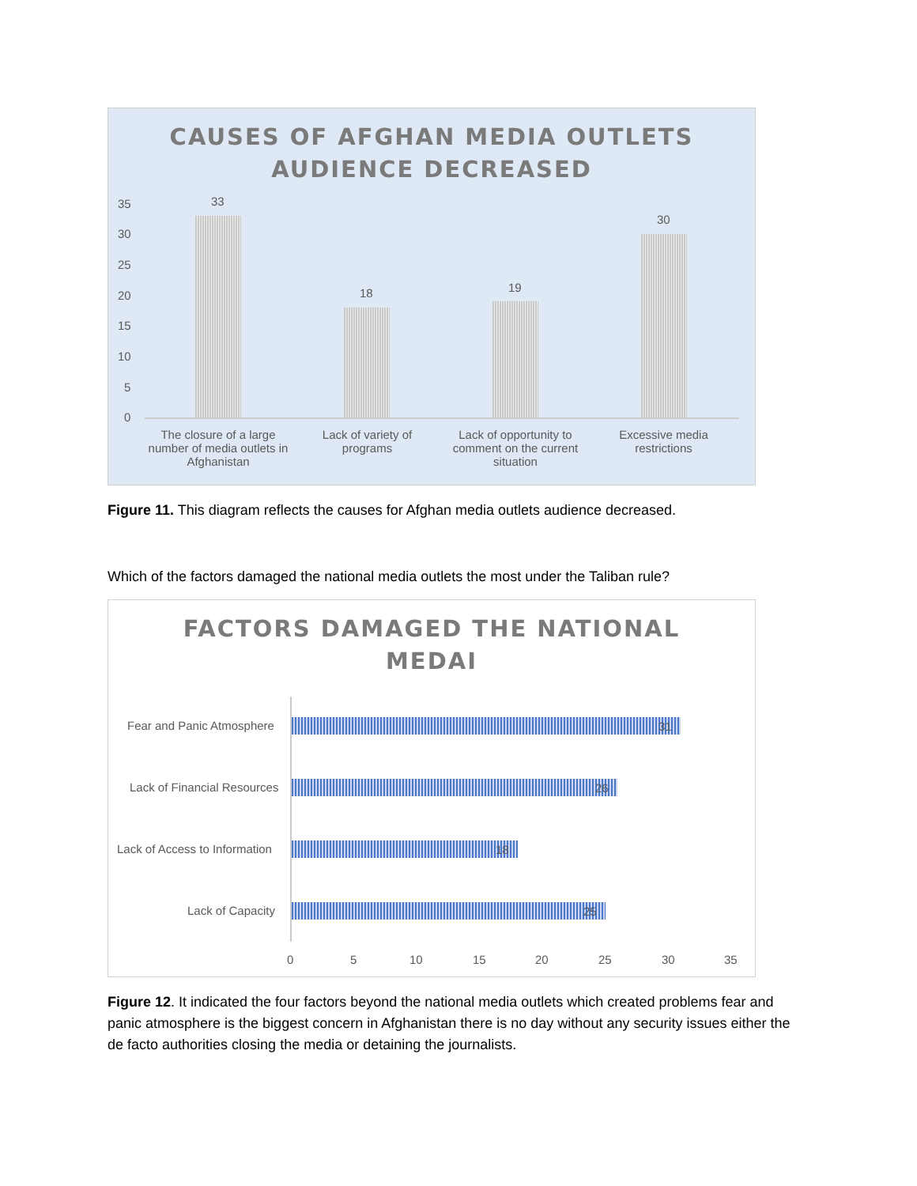CAUSES OF AFGHAN MEDIA OUTLETS
AUDIENCE DECREASED
35
30
25
20
15
10
5
0
33
18 19
30
The closure of a large number of media outlets in Afghanistan
Lack of variety of programs
Lack of opportunity to comment on the current situation
Excessive media restrictions
Figure 11. This diagram reflects the causes for Afghan media outlets audience decreased.
Which of the factors damaged the national media outlets the most under the Taliban rule?
FACTORS DAMAGED THE NATIONAL
MEDAI
Fear and Panic Atmosphere 31
Lack of Financial Resources 26
Lack of Access to Information 18
Lack of Capacity 25
0 5 10 15 20 25 30 35
Figure 12. It indicated the four factors beyond the national media outlets which created problems fear and panic atmosphere is the biggest concern in Afghanistan there is no day without any security issues either the de facto authorities closing the media or detaining the journalists.